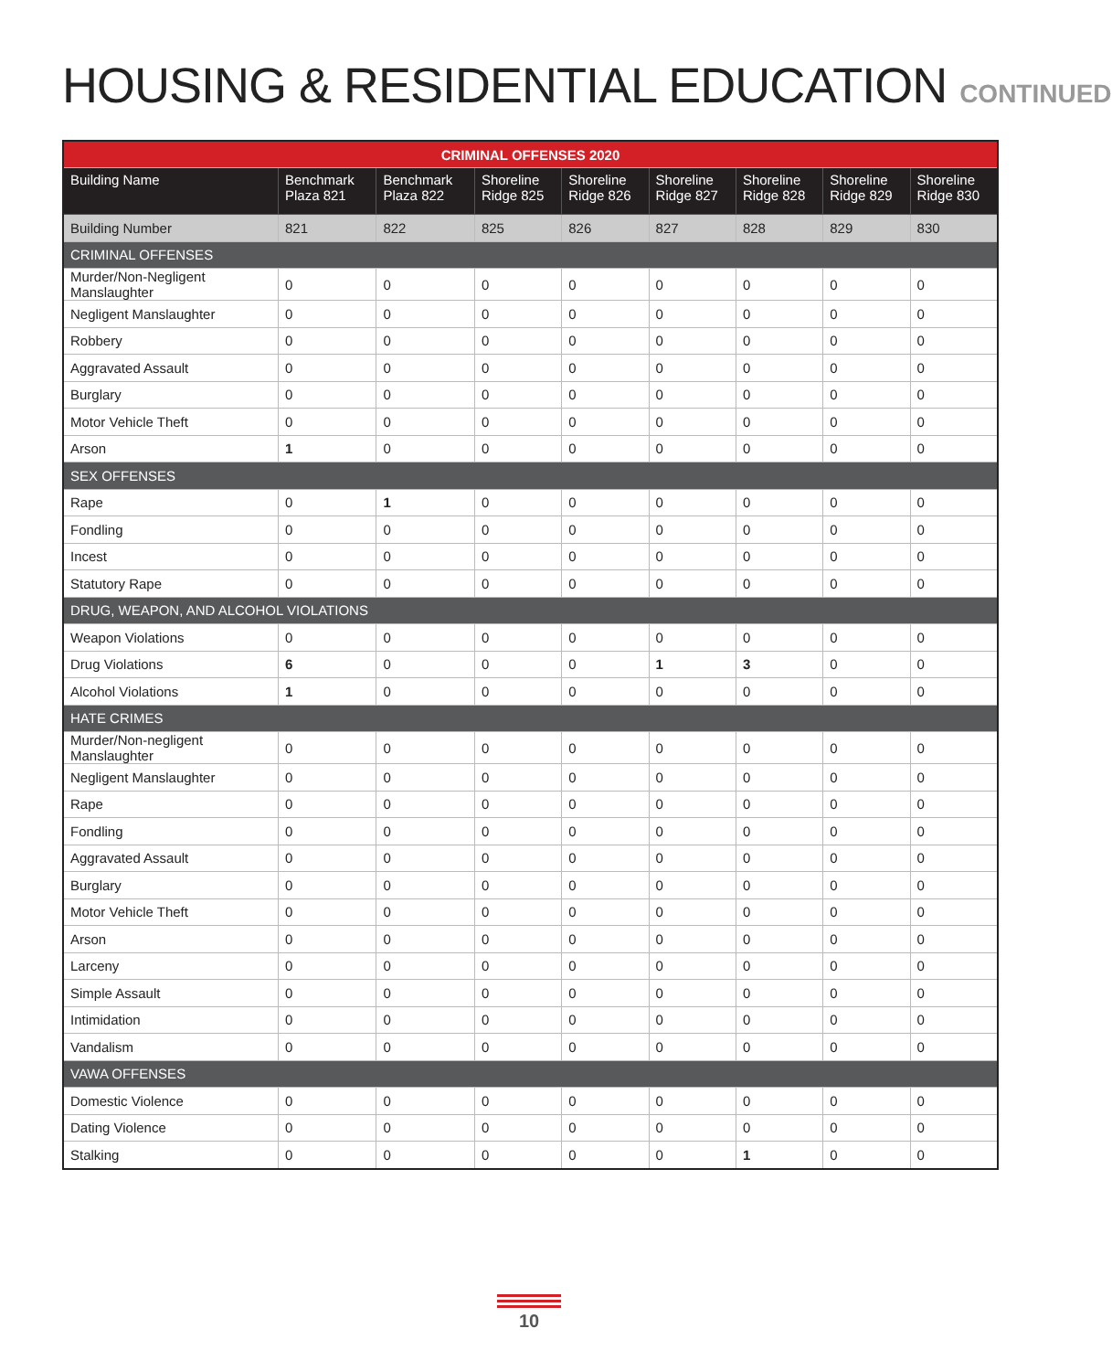HOUSING & RESIDENTIAL EDUCATION CONTINUED
| CRIMINAL OFFENSES 2020 | | | | | | | | |
| --- | --- | --- | --- | --- | --- | --- | --- | --- |
| Building Name | Benchmark Plaza 821 | Benchmark Plaza 822 | Shoreline Ridge 825 | Shoreline Ridge 826 | Shoreline Ridge 827 | Shoreline Ridge 828 | Shoreline Ridge 829 | Shoreline Ridge 830 |
| Building Number | 821 | 822 | 825 | 826 | 827 | 828 | 829 | 830 |
| CRIMINAL OFFENSES | | | | | | | | |
| Murder/Non-Negligent Manslaughter | 0 | 0 | 0 | 0 | 0 | 0 | 0 | 0 |
| Negligent Manslaughter | 0 | 0 | 0 | 0 | 0 | 0 | 0 | 0 |
| Robbery | 0 | 0 | 0 | 0 | 0 | 0 | 0 | 0 |
| Aggravated Assault | 0 | 0 | 0 | 0 | 0 | 0 | 0 | 0 |
| Burglary | 0 | 0 | 0 | 0 | 0 | 0 | 0 | 0 |
| Motor Vehicle Theft | 0 | 0 | 0 | 0 | 0 | 0 | 0 | 0 |
| Arson | 1 | 0 | 0 | 0 | 0 | 0 | 0 | 0 |
| SEX OFFENSES | | | | | | | | |
| Rape | 0 | 1 | 0 | 0 | 0 | 0 | 0 | 0 |
| Fondling | 0 | 0 | 0 | 0 | 0 | 0 | 0 | 0 |
| Incest | 0 | 0 | 0 | 0 | 0 | 0 | 0 | 0 |
| Statutory Rape | 0 | 0 | 0 | 0 | 0 | 0 | 0 | 0 |
| DRUG, WEAPON, AND ALCOHOL VIOLATIONS | | | | | | | | |
| Weapon Violations | 0 | 0 | 0 | 0 | 0 | 0 | 0 | 0 |
| Drug Violations | 6 | 0 | 0 | 0 | 1 | 3 | 0 | 0 |
| Alcohol Violations | 1 | 0 | 0 | 0 | 0 | 0 | 0 | 0 |
| HATE CRIMES | | | | | | | | |
| Murder/Non-negligent Manslaughter | 0 | 0 | 0 | 0 | 0 | 0 | 0 | 0 |
| Negligent Manslaughter | 0 | 0 | 0 | 0 | 0 | 0 | 0 | 0 |
| Rape | 0 | 0 | 0 | 0 | 0 | 0 | 0 | 0 |
| Fondling | 0 | 0 | 0 | 0 | 0 | 0 | 0 | 0 |
| Aggravated Assault | 0 | 0 | 0 | 0 | 0 | 0 | 0 | 0 |
| Burglary | 0 | 0 | 0 | 0 | 0 | 0 | 0 | 0 |
| Motor Vehicle Theft | 0 | 0 | 0 | 0 | 0 | 0 | 0 | 0 |
| Arson | 0 | 0 | 0 | 0 | 0 | 0 | 0 | 0 |
| Larceny | 0 | 0 | 0 | 0 | 0 | 0 | 0 | 0 |
| Simple Assault | 0 | 0 | 0 | 0 | 0 | 0 | 0 | 0 |
| Intimidation | 0 | 0 | 0 | 0 | 0 | 0 | 0 | 0 |
| Vandalism | 0 | 0 | 0 | 0 | 0 | 0 | 0 | 0 |
| VAWA OFFENSES | | | | | | | | |
| Domestic Violence | 0 | 0 | 0 | 0 | 0 | 0 | 0 | 0 |
| Dating Violence | 0 | 0 | 0 | 0 | 0 | 0 | 0 | 0 |
| Stalking | 0 | 0 | 0 | 0 | 0 | 1 | 0 | 0 |
10